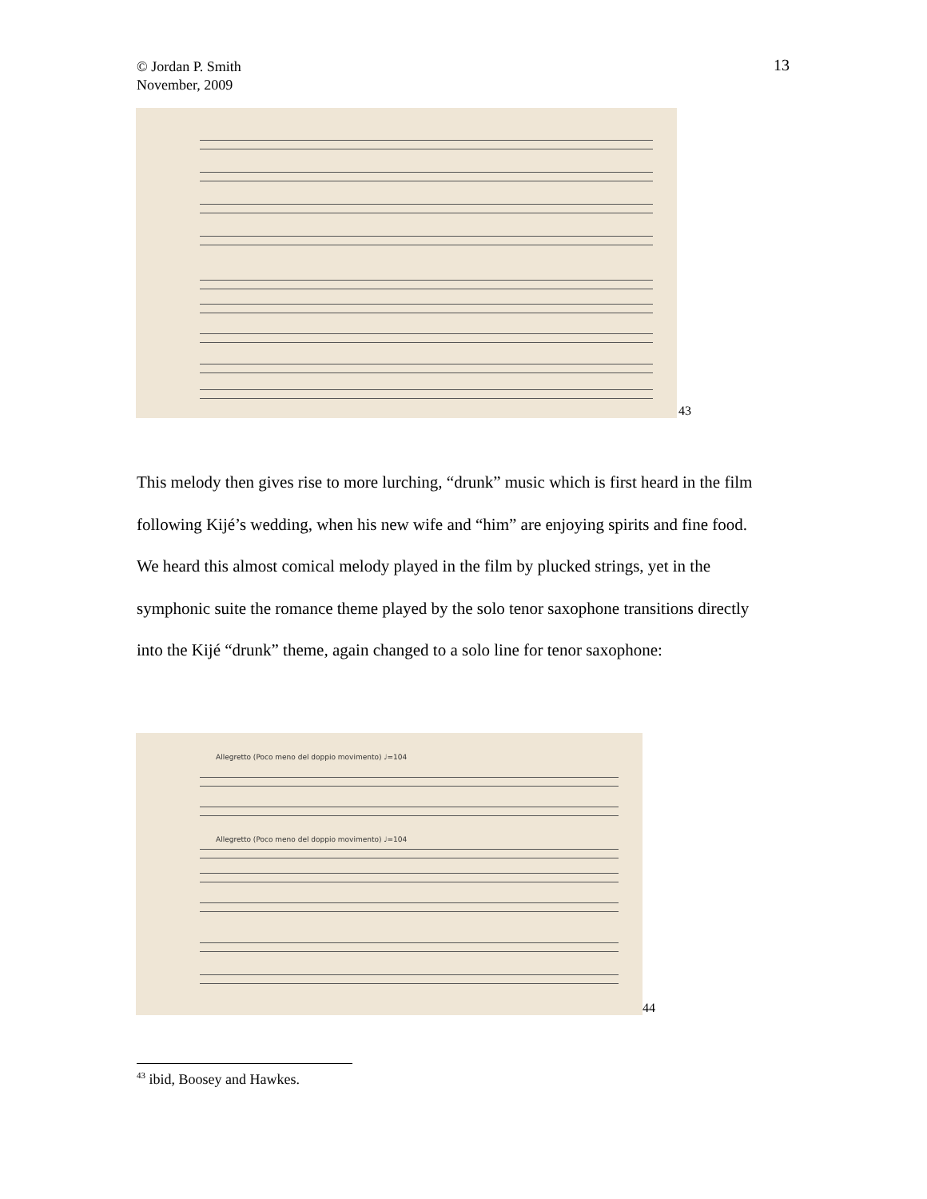© Jordan P. Smith
November, 2009
13
43
This melody then gives rise to more lurching, “drunk” music which is first heard in the film following Kijé’s wedding, when his new wife and “him” are enjoying spirits and fine food. We heard this almost comical melody played in the film by plucked strings, yet in the symphonic suite the romance theme played by the solo tenor saxophone transitions directly into the Kijé “drunk” theme, again changed to a solo line for tenor saxophone:
Allegretto (Poco meno del doppio movimento) ♩=104
Allegretto (Poco meno del doppio movimento) ♩=104
44
<sup>43</sup> ibid, Boosey and Hawkes.